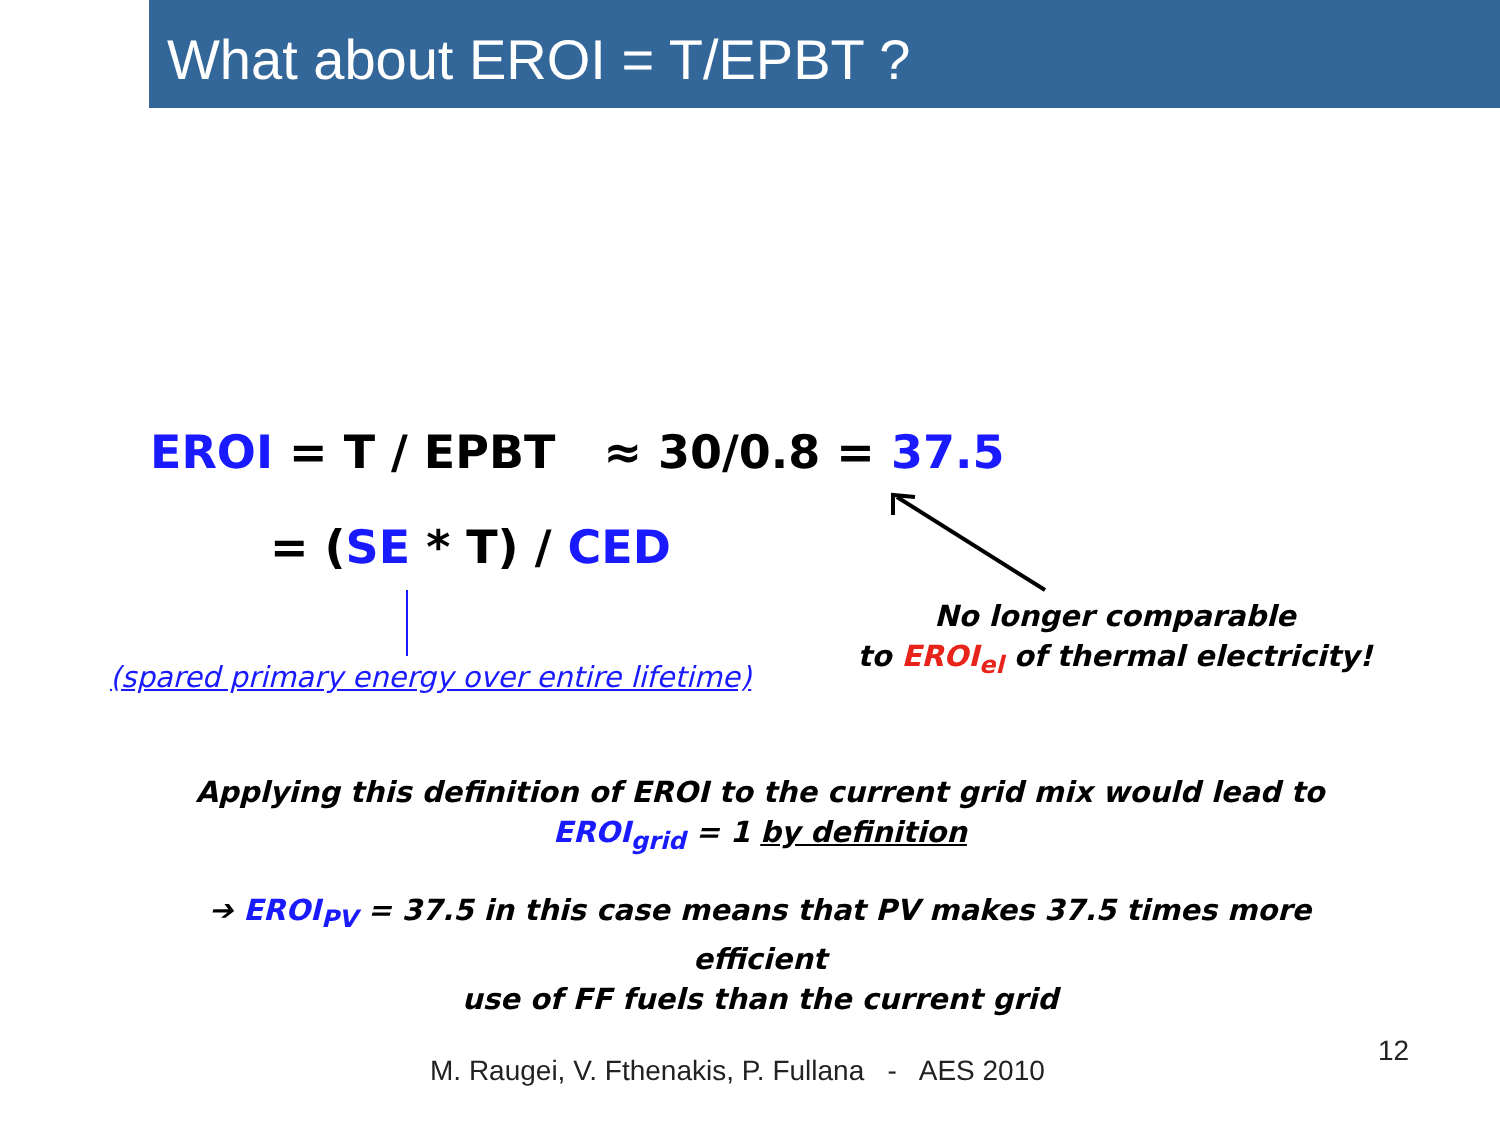What about EROI = T/EPBT ?
EROI = T / EPBT ≈ 30/0.8 = 37.5
= (SE * T) / CED
(spared primary energy over entire lifetime)
No longer comparable
to EROI<sub>el</sub> of thermal electricity!
Applying this definition of EROI to the current grid mix would lead to
EROI<sub>grid</sub> = 1 by definition
➔ EROI<sub>PV</sub> = 37.5 in this case means that PV makes 37.5 times more efficient
use of FF fuels than the current grid
M. Raugei, V. Fthenakis, P. Fullana - AES 2010
12